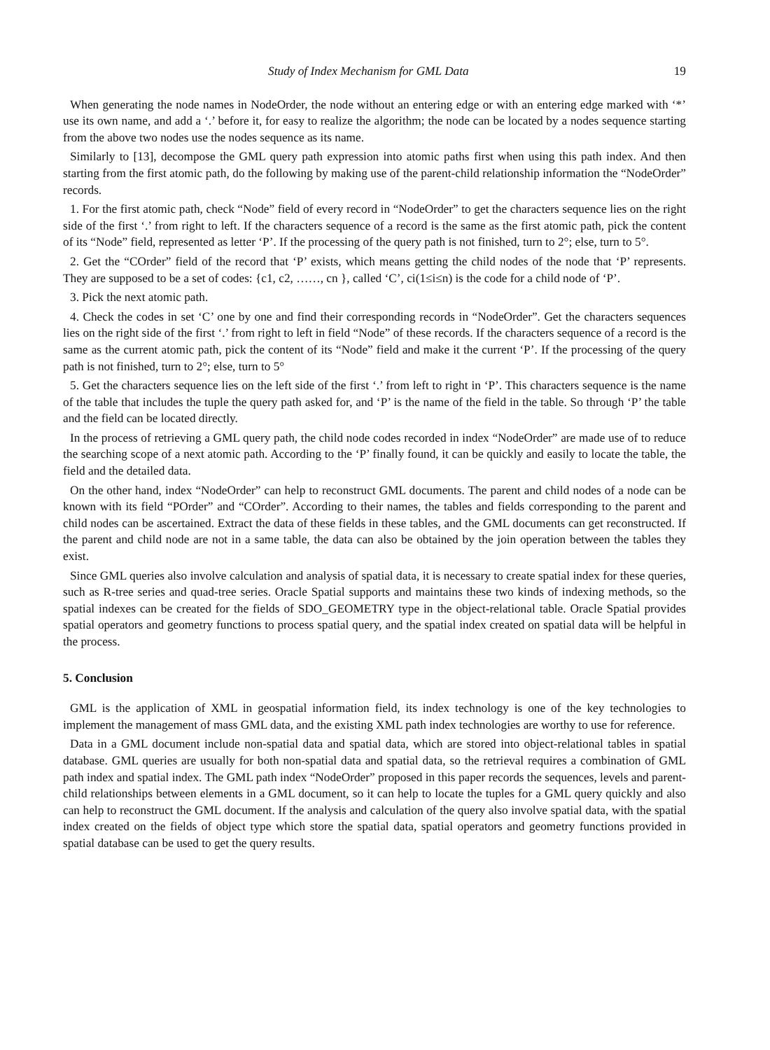Study of Index Mechanism for GML Data 19
When generating the node names in NodeOrder, the node without an entering edge or with an entering edge marked with ‘*’ use its own name, and add a ‘.’ before it, for easy to realize the algorithm; the node can be located by a nodes sequence starting from the above two nodes use the nodes sequence as its name.
Similarly to [13], decompose the GML query path expression into atomic paths first when using this path index. And then starting from the first atomic path, do the following by making use of the parent-child relationship information the “NodeOrder” records.
1. For the first atomic path, check “Node” field of every record in “NodeOrder” to get the characters sequence lies on the right side of the first ‘.’ from right to left. If the characters sequence of a record is the same as the first atomic path, pick the content of its “Node” field, represented as letter ‘P’. If the processing of the query path is not finished, turn to 2°; else, turn to 5°.
2. Get the “COrder” field of the record that ‘P’ exists, which means getting the child nodes of the node that ‘P’ represents. They are supposed to be a set of codes: {c1, c2, ……, cn }, called ‘C’, ci(1≤i≤n) is the code for a child node of ‘P’.
3. Pick the next atomic path.
4. Check the codes in set ‘C’ one by one and find their corresponding records in “NodeOrder”. Get the characters sequences lies on the right side of the first ‘.’ from right to left in field “Node” of these records. If the characters sequence of a record is the same as the current atomic path, pick the content of its “Node” field and make it the current ‘P’. If the processing of the query path is not finished, turn to 2°; else, turn to 5°
5. Get the characters sequence lies on the left side of the first ‘.’ from left to right in ‘P’. This characters sequence is the name of the table that includes the tuple the query path asked for, and ‘P’ is the name of the field in the table. So through ‘P’ the table and the field can be located directly.
In the process of retrieving a GML query path, the child node codes recorded in index “NodeOrder” are made use of to reduce the searching scope of a next atomic path. According to the ‘P’ finally found, it can be quickly and easily to locate the table, the field and the detailed data.
On the other hand, index “NodeOrder” can help to reconstruct GML documents. The parent and child nodes of a node can be known with its field “POrder” and “COrder”. According to their names, the tables and fields corresponding to the parent and child nodes can be ascertained. Extract the data of these fields in these tables, and the GML documents can get reconstructed. If the parent and child node are not in a same table, the data can also be obtained by the join operation between the tables they exist.
Since GML queries also involve calculation and analysis of spatial data, it is necessary to create spatial index for these queries, such as R-tree series and quad-tree series. Oracle Spatial supports and maintains these two kinds of indexing methods, so the spatial indexes can be created for the fields of SDO_GEOMETRY type in the object-relational table. Oracle Spatial provides spatial operators and geometry functions to process spatial query, and the spatial index created on spatial data will be helpful in the process.
5. Conclusion
GML is the application of XML in geospatial information field, its index technology is one of the key technologies to implement the management of mass GML data, and the existing XML path index technologies are worthy to use for reference.
Data in a GML document include non-spatial data and spatial data, which are stored into object-relational tables in spatial database. GML queries are usually for both non-spatial data and spatial data, so the retrieval requires a combination of GML path index and spatial index. The GML path index “NodeOrder” proposed in this paper records the sequences, levels and parent-child relationships between elements in a GML document, so it can help to locate the tuples for a GML query quickly and also can help to reconstruct the GML document. If the analysis and calculation of the query also involve spatial data, with the spatial index created on the fields of object type which store the spatial data, spatial operators and geometry functions provided in spatial database can be used to get the query results.